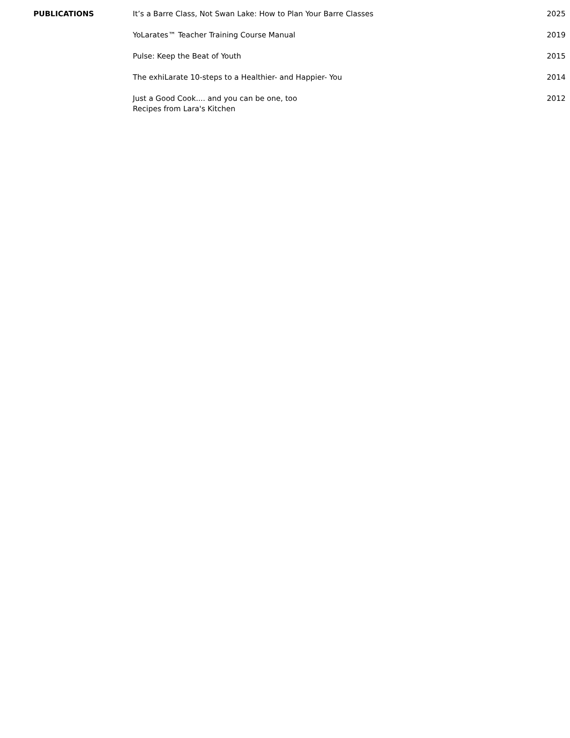PUBLICATIONS It’s a Barre Class, Not Swan Lake: How to Plan Your Barre Classes 2025
YoLarates™ Teacher Training Course Manual 2019
Pulse: Keep the Beat of Youth 2015
The exhiLarate 10-steps to a Healthier- and Happier- You 2014
Just a Good Cook.... and you can be one, too
Recipes from Lara's Kitchen
2012